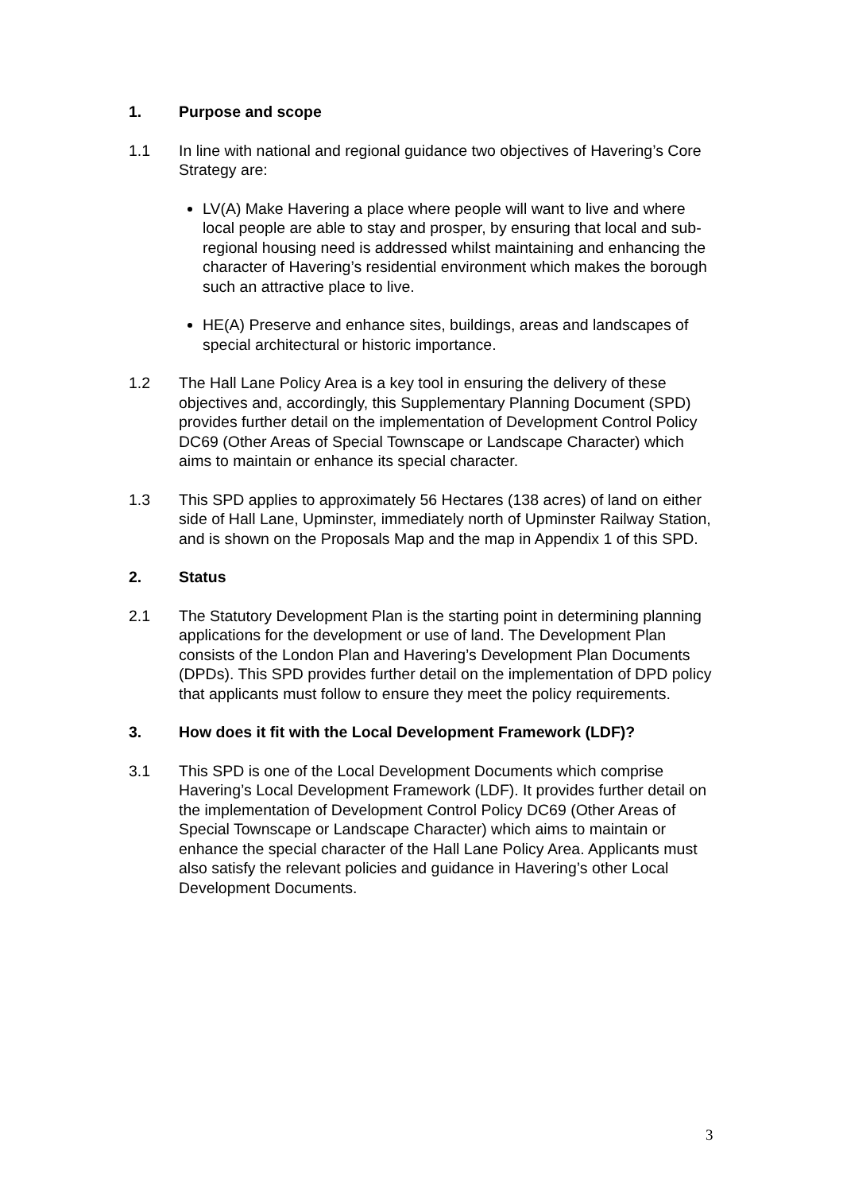1. Purpose and scope
1.1 In line with national and regional guidance two objectives of Havering’s Core Strategy are:
LV(A) Make Havering a place where people will want to live and where local people are able to stay and prosper, by ensuring that local and sub-regional housing need is addressed whilst maintaining and enhancing the character of Havering’s residential environment which makes the borough such an attractive place to live.
HE(A) Preserve and enhance sites, buildings, areas and landscapes of special architectural or historic importance.
1.2 The Hall Lane Policy Area is a key tool in ensuring the delivery of these objectives and, accordingly, this Supplementary Planning Document (SPD) provides further detail on the implementation of Development Control Policy DC69 (Other Areas of Special Townscape or Landscape Character) which aims to maintain or enhance its special character.
1.3 This SPD applies to approximately 56 Hectares (138 acres) of land on either side of Hall Lane, Upminster, immediately north of Upminster Railway Station, and is shown on the Proposals Map and the map in Appendix 1 of this SPD.
2. Status
2.1 The Statutory Development Plan is the starting point in determining planning applications for the development or use of land. The Development Plan consists of the London Plan and Havering’s Development Plan Documents (DPDs). This SPD provides further detail on the implementation of DPD policy that applicants must follow to ensure they meet the policy requirements.
3. How does it fit with the Local Development Framework (LDF)?
3.1 This SPD is one of the Local Development Documents which comprise Havering’s Local Development Framework (LDF). It provides further detail on the implementation of Development Control Policy DC69 (Other Areas of Special Townscape or Landscape Character) which aims to maintain or enhance the special character of the Hall Lane Policy Area. Applicants must also satisfy the relevant policies and guidance in Havering’s other Local Development Documents.
3